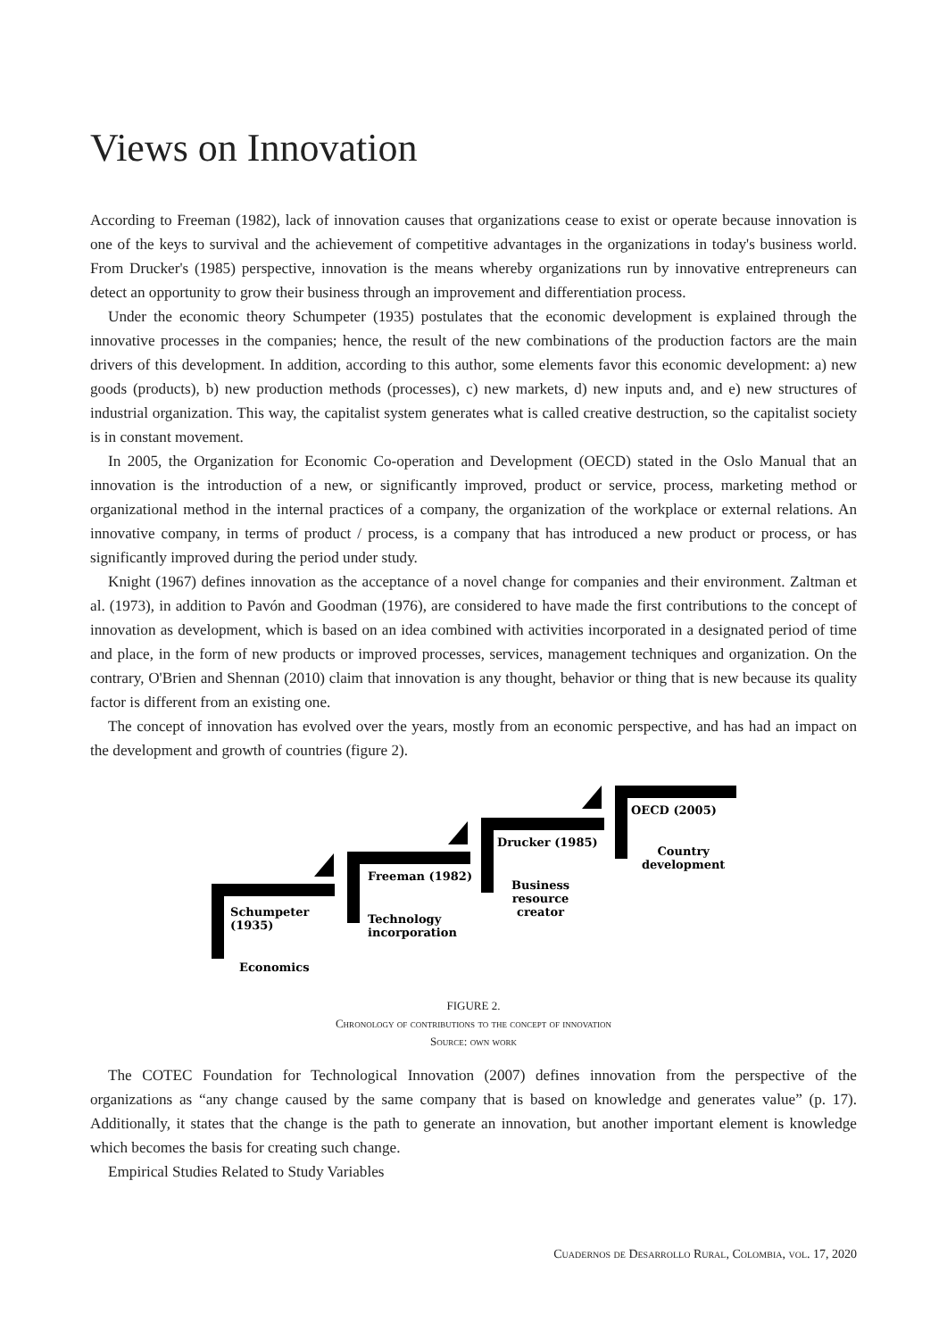Views on Innovation
According to Freeman (1982), lack of innovation causes that organizations cease to exist or operate because innovation is one of the keys to survival and the achievement of competitive advantages in the organizations in today's business world. From Drucker's (1985) perspective, innovation is the means whereby organizations run by innovative entrepreneurs can detect an opportunity to grow their business through an improvement and differentiation process.
Under the economic theory Schumpeter (1935) postulates that the economic development is explained through the innovative processes in the companies; hence, the result of the new combinations of the production factors are the main drivers of this development. In addition, according to this author, some elements favor this economic development: a) new goods (products), b) new production methods (processes), c) new markets, d) new inputs and, and e) new structures of industrial organization. This way, the capitalist system generates what is called creative destruction, so the capitalist society is in constant movement.
In 2005, the Organization for Economic Co-operation and Development (OECD) stated in the Oslo Manual that an innovation is the introduction of a new, or significantly improved, product or service, process, marketing method or organizational method in the internal practices of a company, the organization of the workplace or external relations. An innovative company, in terms of product / process, is a company that has introduced a new product or process, or has significantly improved during the period under study.
Knight (1967) defines innovation as the acceptance of a novel change for companies and their environment. Zaltman et al. (1973), in addition to Pavón and Goodman (1976), are considered to have made the first contributions to the concept of innovation as development, which is based on an idea combined with activities incorporated in a designated period of time and place, in the form of new products or improved processes, services, management techniques and organization. On the contrary, O'Brien and Shennan (2010) claim that innovation is any thought, behavior or thing that is new because its quality factor is different from an existing one.
The concept of innovation has evolved over the years, mostly from an economic perspective, and has had an impact on the development and growth of countries (figure 2).
Schumpeter
(1935)
Economics
Freeman (1982)
Technology
incorporation
Drucker (1985)
Business
resource
creator
OECD (2005)
Country
development
FIGURE 2.
Chronology of contributions to the concept of innovation
Source: own work
The COTEC Foundation for Technological Innovation (2007) defines innovation from the perspective of the organizations as “any change caused by the same company that is based on knowledge and generates value” (p. 17). Additionally, it states that the change is the path to generate an innovation, but another important element is knowledge which becomes the basis for creating such change.
Empirical Studies Related to Study Variables
Cuadernos de Desarrollo Rural, Colombia, vol. 17, 2020